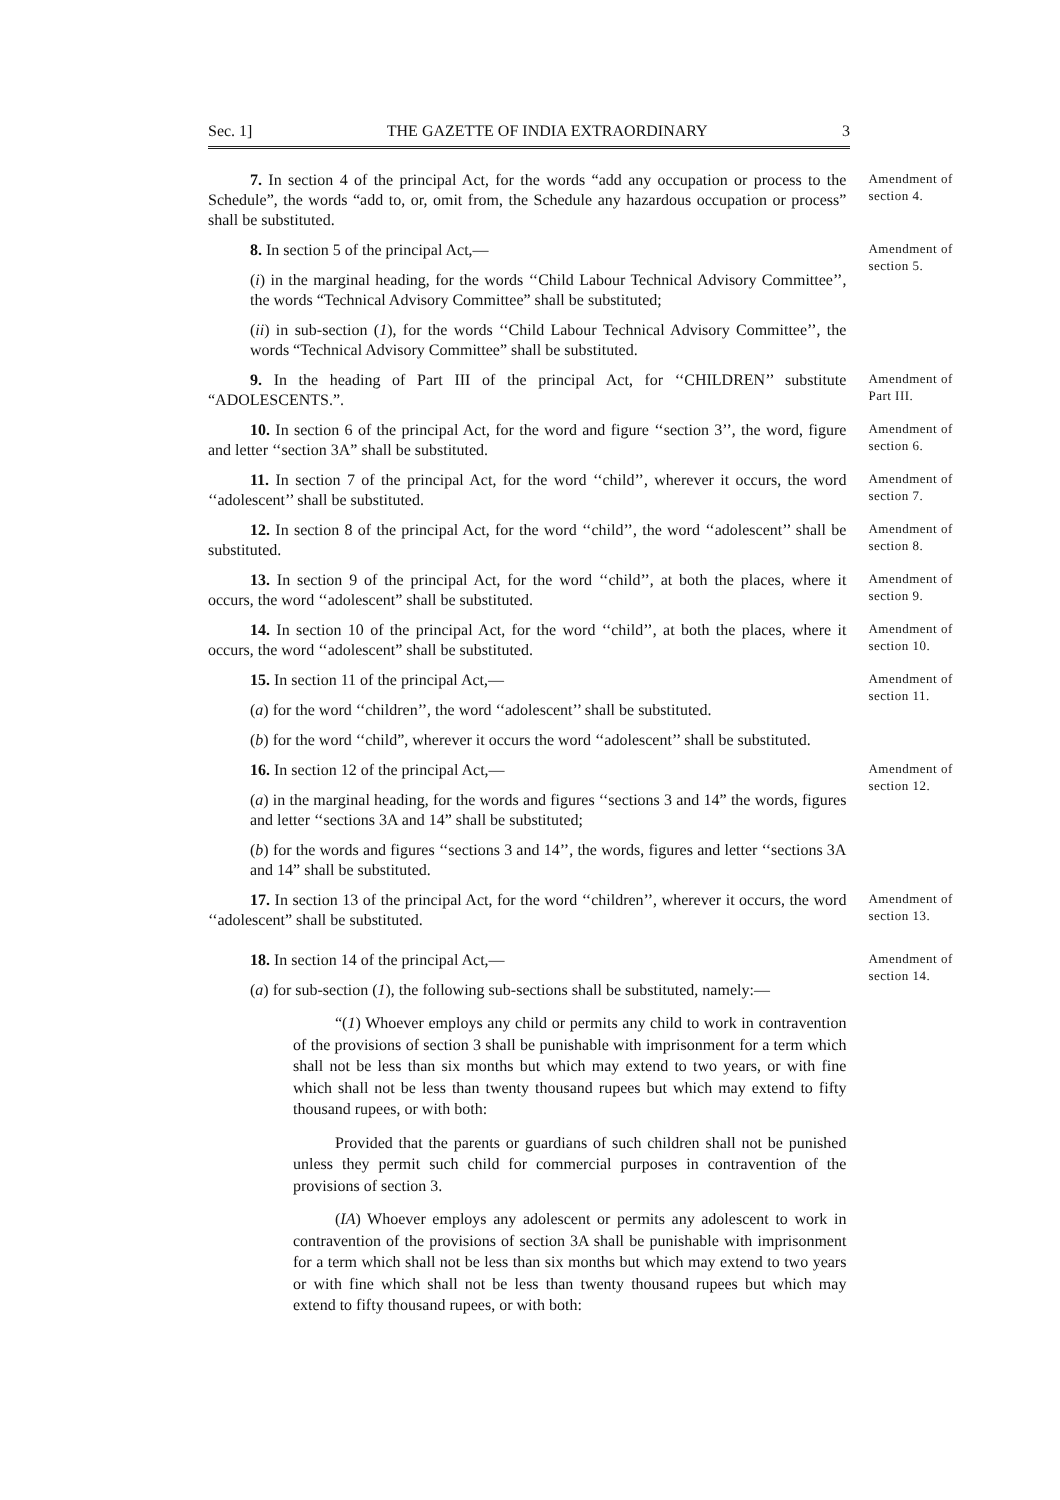Sec. 1] THE GAZETTE OF INDIA EXTRAORDINARY 3
7. In section 4 of the principal Act, for the words “add any occupation or process to the Schedule”, the words “add to, or, omit from, the Schedule any hazardous occupation or process” shall be substituted.
Amendment of section 4.
8. In section 5 of the principal Act,—
(i) in the marginal heading, for the words ‘‘Child Labour Technical Advisory Committee’’, the words “Technical Advisory Committee” shall be substituted;
(ii) in sub-section (1), for the words ‘‘Child Labour Technical Advisory Committee’’, the words “Technical Advisory Committee” shall be substituted.
Amendment of section 5.
9. In the heading of Part III of the principal Act, for ‘‘CHILDREN’’ substitute “ADOLESCENTS.”.
Amendment of Part III.
10. In section 6 of the principal Act, for the word and figure ‘‘section 3’’, the word, figure and letter ‘‘section 3A” shall be substituted.
Amendment of section 6.
11. In section 7 of the principal Act, for the word ‘‘child’’, wherever it occurs, the word ‘‘adolescent’’ shall be substituted.
Amendment of section 7.
12. In section 8 of the principal Act, for the word ‘‘child’’, the word ‘‘adolescent’’ shall be substituted.
Amendment of section 8.
13. In section 9 of the principal Act, for the word ‘‘child’’, at both the places, where it occurs, the word ‘‘adolescent” shall be substituted.
Amendment of section 9.
14. In section 10 of the principal Act, for the word ‘‘child’’, at both the places, where it occurs, the word ‘‘adolescent” shall be substituted.
Amendment of section 10.
15. In section 11 of the principal Act,—
(a) for the word ‘‘children’’, the word ‘‘adolescent’’ shall be substituted.
(b) for the word ‘‘child”, wherever it occurs the word ‘‘adolescent’’ shall be substituted.
Amendment of section 11.
16. In section 12 of the principal Act,—
(a) in the marginal heading, for the words and figures ‘‘sections 3 and 14” the words, figures and letter ‘‘sections 3A and 14” shall be substituted;
(b) for the words and figures ‘‘sections 3 and 14’’, the words, figures and letter ‘‘sections 3A and 14” shall be substituted.
Amendment of section 12.
17. In section 13 of the principal Act, for the word ‘‘children’’, wherever it occurs, the word ‘‘adolescent” shall be substituted.
Amendment of section 13.
18. In section 14 of the principal Act,—
(a) for sub-section (1), the following sub-sections shall be substituted, namely:—
“(1) Whoever employs any child or permits any child to work in contravention of the provisions of section 3 shall be punishable with imprisonment for a term which shall not be less than six months but which may extend to two years, or with fine which shall not be less than twenty thousand rupees but which may extend to fifty thousand rupees, or with both:
Provided that the parents or guardians of such children shall not be punished unless they permit such child for commercial purposes in contravention of the provisions of section 3.
(IA) Whoever employs any adolescent or permits any adolescent to work in contravention of the provisions of section 3A shall be punishable with imprisonment for a term which shall not be less than six months but which may extend to two years or with fine which shall not be less than twenty thousand rupees but which may extend to fifty thousand rupees, or with both:
Amendment of section 14.